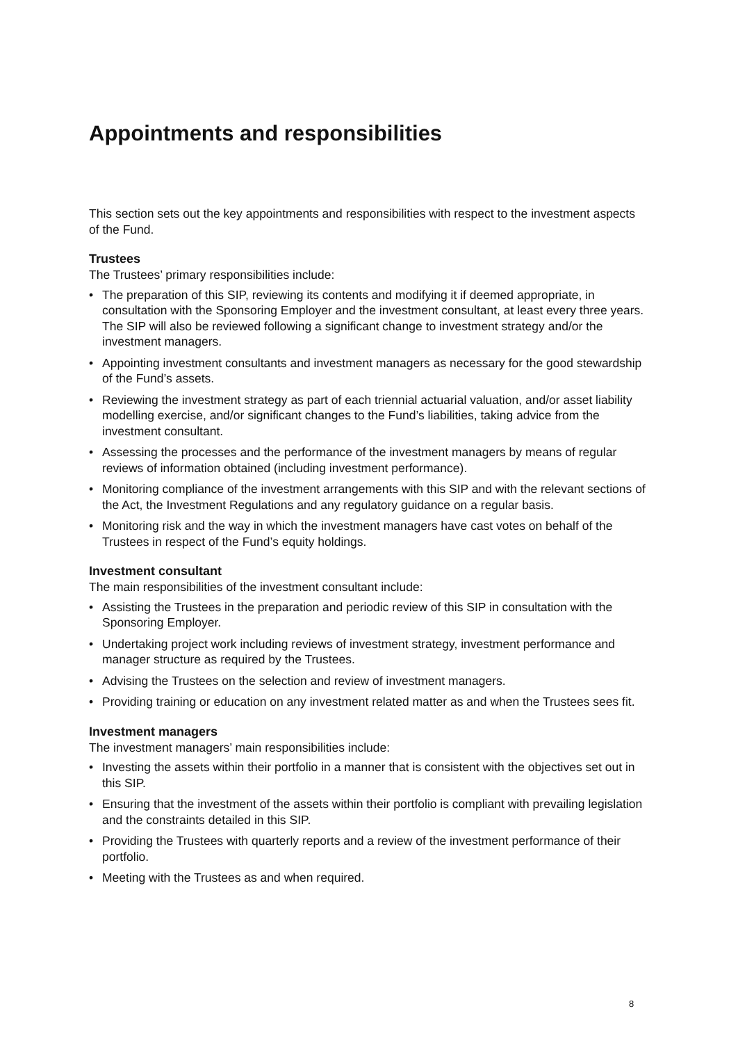Appointments and responsibilities
This section sets out the key appointments and responsibilities with respect to the investment aspects of the Fund.
Trustees
The Trustees’ primary responsibilities include:
• The preparation of this SIP, reviewing its contents and modifying it if deemed appropriate, in consultation with the Sponsoring Employer and the investment consultant, at least every three years. The SIP will also be reviewed following a significant change to investment strategy and/or the investment managers.
• Appointing investment consultants and investment managers as necessary for the good stewardship of the Fund’s assets.
• Reviewing the investment strategy as part of each triennial actuarial valuation, and/or asset liability modelling exercise, and/or significant changes to the Fund’s liabilities, taking advice from the investment consultant.
• Assessing the processes and the performance of the investment managers by means of regular reviews of information obtained (including investment performance).
• Monitoring compliance of the investment arrangements with this SIP and with the relevant sections of the Act, the Investment Regulations and any regulatory guidance on a regular basis.
• Monitoring risk and the way in which the investment managers have cast votes on behalf of the Trustees in respect of the Fund’s equity holdings.
Investment consultant
The main responsibilities of the investment consultant include:
• Assisting the Trustees in the preparation and periodic review of this SIP in consultation with the Sponsoring Employer.
• Undertaking project work including reviews of investment strategy, investment performance and manager structure as required by the Trustees.
• Advising the Trustees on the selection and review of investment managers.
• Providing training or education on any investment related matter as and when the Trustees sees fit.
Investment managers
The investment managers’ main responsibilities include:
• Investing the assets within their portfolio in a manner that is consistent with the objectives set out in this SIP.
• Ensuring that the investment of the assets within their portfolio is compliant with prevailing legislation and the constraints detailed in this SIP.
• Providing the Trustees with quarterly reports and a review of the investment performance of their portfolio.
• Meeting with the Trustees as and when required.
8